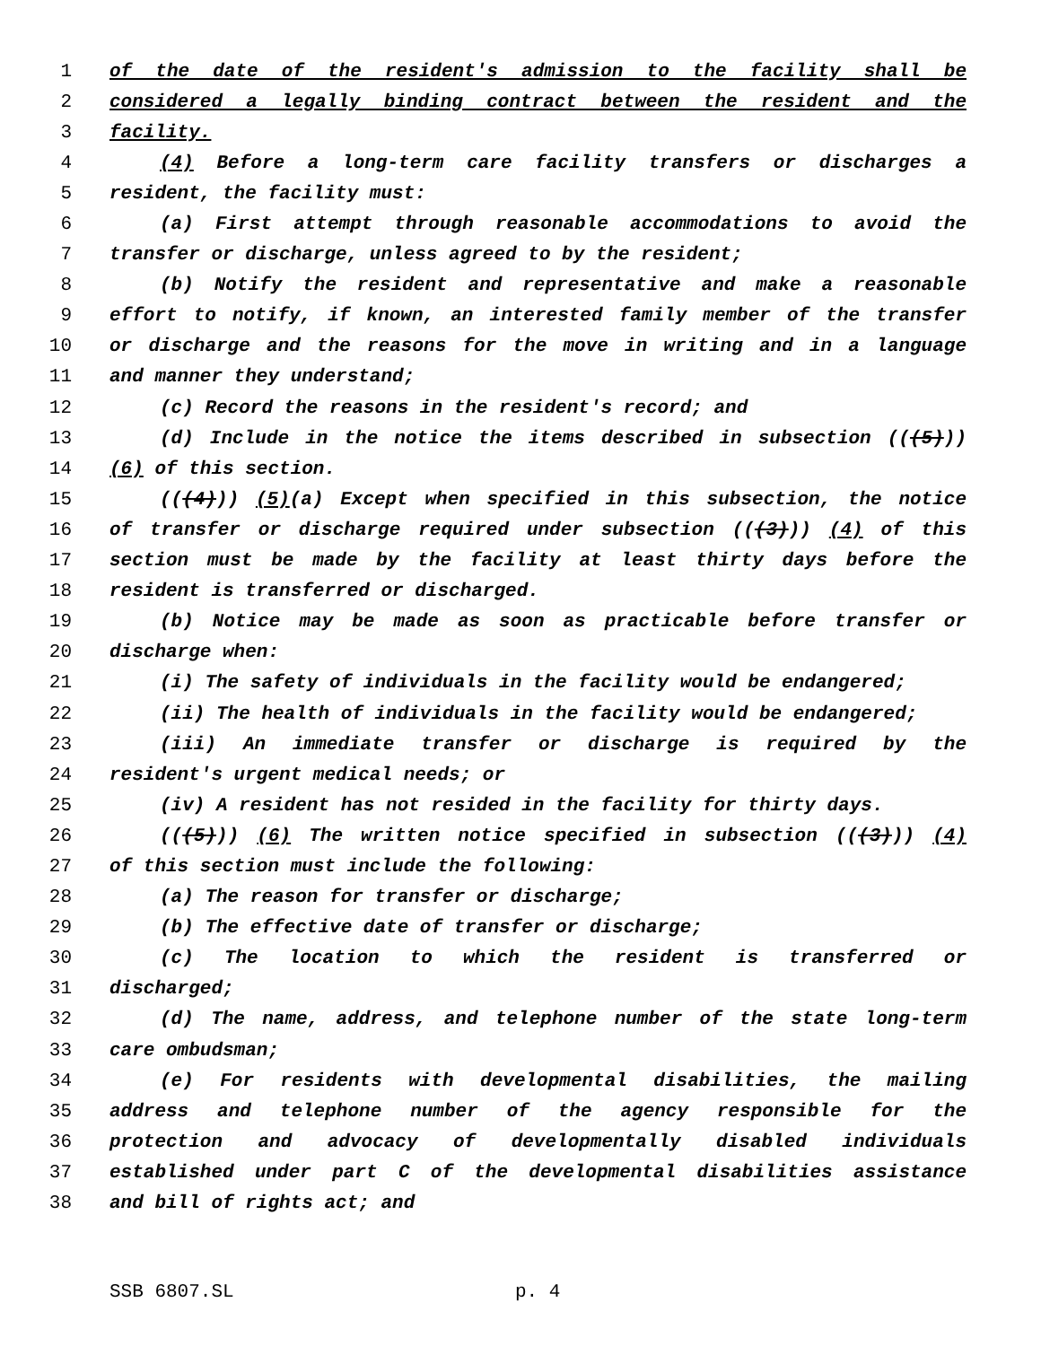1 of the date of the resident's admission to the facility shall be
2 considered a legally binding contract between the resident and the
3 facility.
4 (4) Before a long-term care facility transfers or discharges a
5 resident, the facility must:
6 (a) First attempt through reasonable accommodations to avoid the
7 transfer or discharge, unless agreed to by the resident;
8 (b) Notify the resident and representative and make a reasonable
9 effort to notify, if known, an interested family member of the transfer
10 or discharge and the reasons for the move in writing and in a language
11 and manner they understand;
12 (c) Record the reasons in the resident's record; and
13 (d) Include in the notice the items described in subsection (((5)))
14 (6) of this section.
15 (((4))) (5)(a) Except when specified in this subsection, the notice
16 of transfer or discharge required under subsection (((3))) (4) of this
17 section must be made by the facility at least thirty days before the
18 resident is transferred or discharged.
19 (b) Notice may be made as soon as practicable before transfer or
20 discharge when:
21 (i) The safety of individuals in the facility would be endangered;
22 (ii) The health of individuals in the facility would be endangered;
23 (iii) An immediate transfer or discharge is required by the
24 resident's urgent medical needs; or
25 (iv) A resident has not resided in the facility for thirty days.
26 (((5))) (6) The written notice specified in subsection (((3))) (4)
27 of this section must include the following:
28 (a) The reason for transfer or discharge;
29 (b) The effective date of transfer or discharge;
30 (c) The location to which the resident is transferred or
31 discharged;
32 (d) The name, address, and telephone number of the state long-term
33 care ombudsman;
34 (e) For residents with developmental disabilities, the mailing
35 address and telephone number of the agency responsible for the
36 protection and advocacy of developmentally disabled individuals
37 established under part C of the developmental disabilities assistance
38 and bill of rights act; and
SSB 6807.SL p. 4